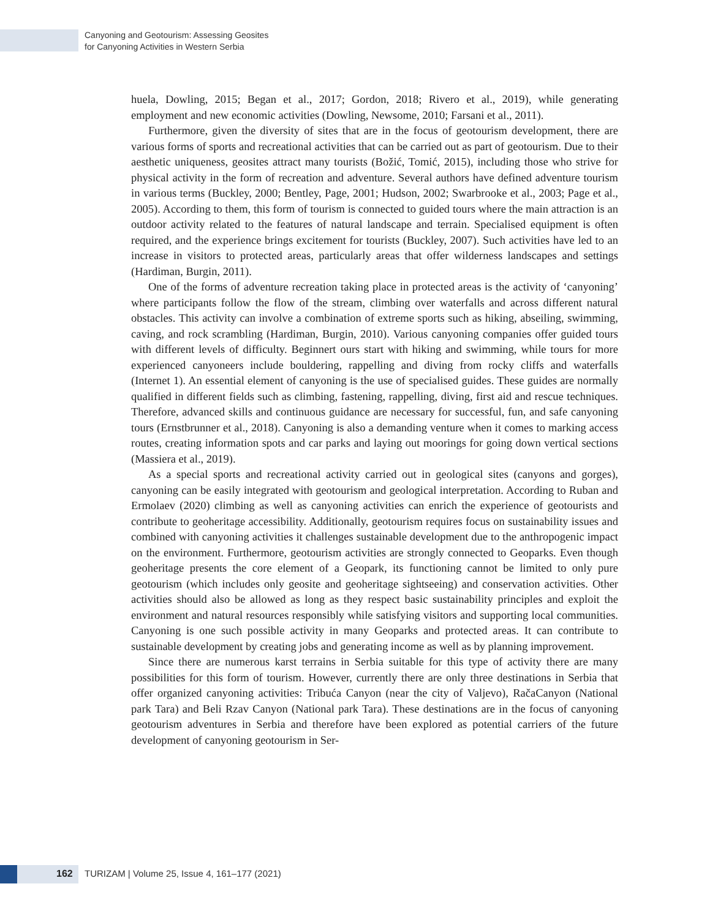Canyoning and Geotourism: Assessing Geosites
for Canyoning Activities in Western Serbia
huela, Dowling, 2015; Began et al., 2017; Gordon, 2018; Rivero et al., 2019), while generating employment and new economic activities (Dowling, Newsome, 2010; Farsani et al., 2011).
Furthermore, given the diversity of sites that are in the focus of geotourism development, there are various forms of sports and recreational activities that can be carried out as part of geotourism. Due to their aesthetic uniqueness, geosites attract many tourists (Božić, Tomić, 2015), including those who strive for physical activity in the form of recreation and adventure. Several authors have defined adventure tourism in various terms (Buckley, 2000; Bentley, Page, 2001; Hudson, 2002; Swarbrooke et al., 2003; Page et al., 2005). According to them, this form of tourism is connected to guided tours where the main attraction is an outdoor activity related to the features of natural landscape and terrain. Specialised equipment is often required, and the experience brings excitement for tourists (Buckley, 2007). Such activities have led to an increase in visitors to protected areas, particularly areas that offer wilderness landscapes and settings (Hardiman, Burgin, 2011).
One of the forms of adventure recreation taking place in protected areas is the activity of ‘canyoning’ where participants follow the flow of the stream, climbing over waterfalls and across different natural obstacles. This activity can involve a combination of extreme sports such as hiking, abseiling, swimming, caving, and rock scrambling (Hardiman, Burgin, 2010). Various canyoning companies offer guided tours with different levels of difficulty. Beginnert ours start with hiking and swimming, while tours for more experienced canyoneers include bouldering, rappelling and diving from rocky cliffs and waterfalls (Internet 1). An essential element of canyoning is the use of specialised guides. These guides are normally qualified in different fields such as climbing, fastening, rappelling, diving, first aid and rescue techniques. Therefore, advanced skills and continuous guidance are necessary for successful, fun, and safe canyoning tours (Ernstbrunner et al., 2018). Canyoning is also a demanding venture when it comes to marking access routes, creating information spots and car parks and laying out moorings for going down vertical sections (Massiera et al., 2019).
As a special sports and recreational activity carried out in geological sites (canyons and gorges), canyoning can be easily integrated with geotourism and geological interpretation. According to Ruban and Ermolaev (2020) climbing as well as canyoning activities can enrich the experience of geotourists and contribute to geoheritage accessibility. Additionally, geotourism requires focus on sustainability issues and combined with canyoning activities it challenges sustainable development due to the anthropogenic impact on the environment. Furthermore, geotourism activities are strongly connected to Geoparks. Even though geoheritage presents the core element of a Geopark, its functioning cannot be limited to only pure geotourism (which includes only geosite and geoheritage sightseeing) and conservation activities. Other activities should also be allowed as long as they respect basic sustainability principles and exploit the environment and natural resources responsibly while satisfying visitors and supporting local communities. Canyoning is one such possible activity in many Geoparks and protected areas. It can contribute to sustainable development by creating jobs and generating income as well as by planning improvement.
Since there are numerous karst terrains in Serbia suitable for this type of activity there are many possibilities for this form of tourism. However, currently there are only three destinations in Serbia that offer organized canyoning activities: Tribuća Canyon (near the city of Valjevo), RačaCanyon (National park Tara) and Beli Rzav Canyon (National park Tara). These destinations are in the focus of canyoning geotourism adventures in Serbia and therefore have been explored as potential carriers of the future development of canyoning geotourism in Ser-
162 TURIZAM | Volume 25, Issue 4, 161–177 (2021)